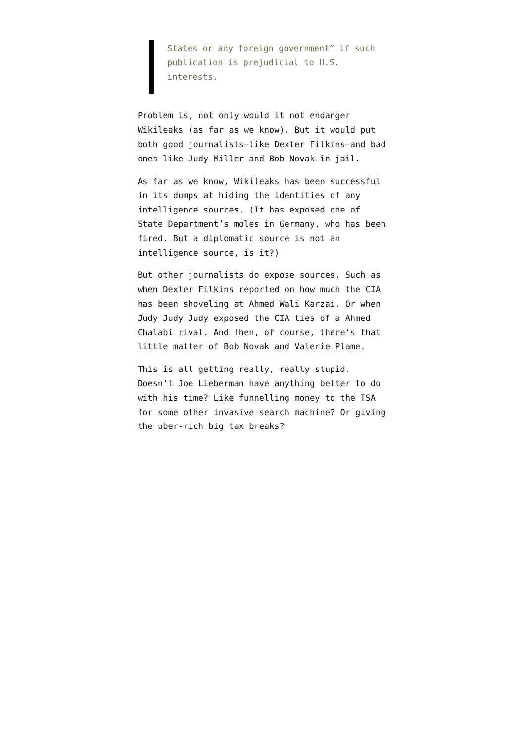States or any foreign government” if such publication is prejudicial to U.S. interests.
Problem is, not only would it not endanger Wikileaks (as far as we know). But it would put both good journalists–like Dexter Filkins–and bad ones–like Judy Miller and Bob Novak–in jail.
As far as we know, Wikileaks has been successful in its dumps at hiding the identities of any intelligence sources. (It has exposed one of State Department’s moles in Germany, who has been fired. But a diplomatic source is not an intelligence source, is it?)
But other journalists do expose sources. Such as when Dexter Filkins reported on how much the CIA has been shoveling at Ahmed Wali Karzai. Or when Judy Judy Judy exposed the CIA ties of a Ahmed Chalabi rival. And then, of course, there’s that little matter of Bob Novak and Valerie Plame.
This is all getting really, really stupid. Doesn’t Joe Lieberman have anything better to do with his time? Like funnelling money to the TSA for some other invasive search machine? Or giving the uber-rich big tax breaks?